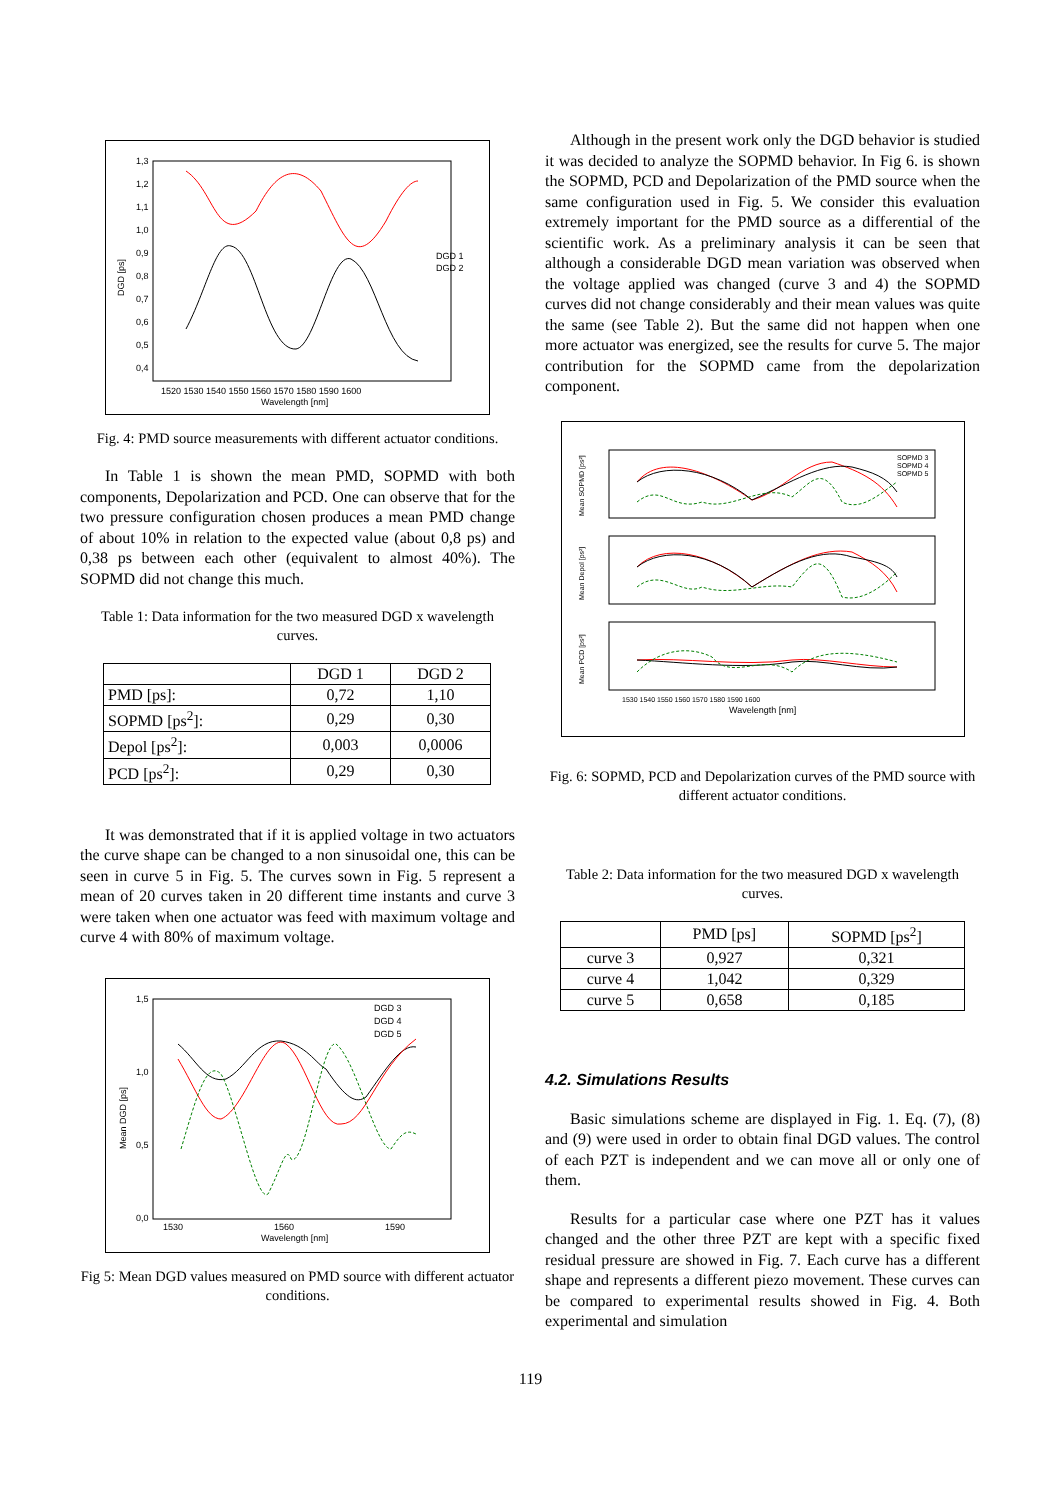1,3
1,2
1,1
1,0
0,9
0,8
0,7
0,6
0,5
0,4
1520 1530 1540 1550 1560 1570 1580 1590 1600
Wavelength [nm]
DGD [ps]
DGD 1
DGD 2
Fig. 4: PMD source measurements with different actuator conditions.
In Table 1 is shown the mean PMD, SOPMD with both components, Depolarization and PCD. One can observe that for the two pressure configuration chosen produces a mean PMD change of about 10% in relation to the expected value (about 0,8 ps) and 0,38 ps between each other (equivalent to almost 40%). The SOPMD did not change this much.
Table 1: Data information for the two measured DGD x wavelength curves.
| | DGD 1 | DGD 2 |
| --- | --- | --- |
| PMD [ps]: | 0,72 | 1,10 |
| SOPMD [ps<sup>2</sup>]: | 0,29 | 0,30 |
| Depol [ps<sup>2</sup>]: | 0,003 | 0,0006 |
| PCD [ps<sup>2</sup>]: | 0,29 | 0,30 |
It was demonstrated that if it is applied voltage in two actuators the curve shape can be changed to a non sinusoidal one, this can be seen in curve 5 in Fig. 5. The curves sown in Fig. 5 represent a mean of 20 curves taken in 20 different time instants and curve 3 were taken when one actuator was feed with maximum voltage and curve 4 with 80% of maximum voltage.
1,5
1,0
0,5
0,0
1530
1560
1590
Wavelength [nm]
Mean DGD [ps]
DGD 3
DGD 4
DGD 5
Fig 5: Mean DGD values measured on PMD source with different actuator conditions.
Although in the present work only the DGD behavior is studied it was decided to analyze the SOPMD behavior. In Fig 6. is shown the SOPMD, PCD and Depolarization of the PMD source when the same configuration used in Fig. 5. We consider this evaluation extremely important for the PMD source as a differential of the scientific work. As a preliminary analysis it can be seen that although a considerable DGD mean variation was observed when the voltage applied was changed (curve 3 and 4) the SOPMD curves did not change considerably and their mean values was quite the same (see Table 2). But the same did not happen when one more actuator was energized, see the results for curve 5. The major contribution for the SOPMD came from the depolarization component.
Mean SOPMD [ps²]
Mean Depol [ps²]
Mean PCD [ps²]
SOPMD 3
SOPMD 4
SOPMD 5
1530 1540 1550 1560 1570 1580 1590 1600
Wavelength [nm]
Fig. 6: SOPMD, PCD and Depolarization curves of the PMD source with different actuator conditions.
Table 2: Data information for the two measured DGD x wavelength curves.
| | PMD [ps] | SOPMD [ps<sup>2</sup>] |
| --- | --- | --- |
| curve 3 | 0,927 | 0,321 |
| curve 4 | 1,042 | 0,329 |
| curve 5 | 0,658 | 0,185 |
4.2. Simulations Results
Basic simulations scheme are displayed in Fig. 1. Eq. (7), (8) and (9) were used in order to obtain final DGD values. The control of each PZT is independent and we can move all or only one of them.
Results for a particular case where one PZT has it values changed and the other three PZT are kept with a specific fixed residual pressure are showed in Fig. 7. Each curve has a different shape and represents a different piezo movement. These curves can be compared to experimental results showed in Fig. 4. Both experimental and simulation
119